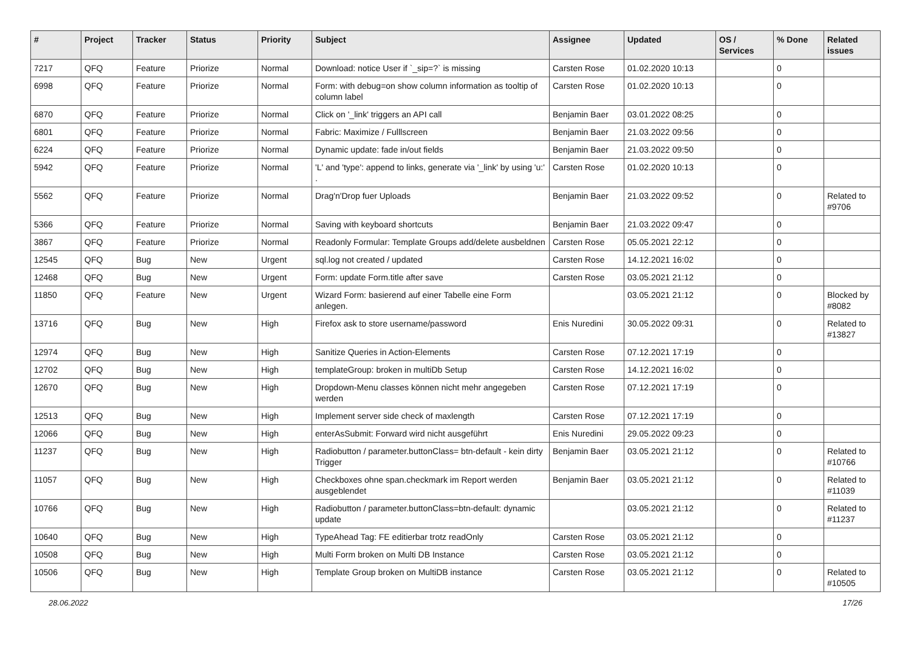| # | Project | Tracker | Status | Priority | Subject | Assignee | Updated | OS / Services | % Done | Related issues |
| --- | --- | --- | --- | --- | --- | --- | --- | --- | --- | --- |
| 7217 | QFQ | Feature | Priorize | Normal | Download: notice User if `_sip=?` is missing | Carsten Rose | 01.02.2020 10:13 | | 0 | |
| 6998 | QFQ | Feature | Priorize | Normal | Form: with debug=on show column information as tooltip of column label | Carsten Rose | 01.02.2020 10:13 | | 0 | |
| 6870 | QFQ | Feature | Priorize | Normal | Click on '_link' triggers an API call | Benjamin Baer | 03.01.2022 08:25 | | 0 | |
| 6801 | QFQ | Feature | Priorize | Normal | Fabric: Maximize / Fulllscreen | Benjamin Baer | 21.03.2022 09:56 | | 0 | |
| 6224 | QFQ | Feature | Priorize | Normal | Dynamic update: fade in/out fields | Benjamin Baer | 21.03.2022 09:50 | | 0 | |
| 5942 | QFQ | Feature | Priorize | Normal | 'L' and 'type': append to links, generate via '_link' by using 'u:' . | Carsten Rose | 01.02.2020 10:13 | | 0 | |
| 5562 | QFQ | Feature | Priorize | Normal | Drag'n'Drop fuer Uploads | Benjamin Baer | 21.03.2022 09:52 | | 0 | Related to #9706 |
| 5366 | QFQ | Feature | Priorize | Normal | Saving with keyboard shortcuts | Benjamin Baer | 21.03.2022 09:47 | | 0 | |
| 3867 | QFQ | Feature | Priorize | Normal | Readonly Formular: Template Groups add/delete ausbeldnen | Carsten Rose | 05.05.2021 22:12 | | 0 | |
| 12545 | QFQ | Bug | New | Urgent | sql.log not created / updated | Carsten Rose | 14.12.2021 16:02 | | 0 | |
| 12468 | QFQ | Bug | New | Urgent | Form: update Form.title after save | Carsten Rose | 03.05.2021 21:12 | | 0 | |
| 11850 | QFQ | Feature | New | Urgent | Wizard Form: basierend auf einer Tabelle eine Form anlegen. | | 03.05.2021 21:12 | | 0 | Blocked by #8082 |
| 13716 | QFQ | Bug | New | High | Firefox ask to store username/password | Enis Nuredini | 30.05.2022 09:31 | | 0 | Related to #13827 |
| 12974 | QFQ | Bug | New | High | Sanitize Queries in Action-Elements | Carsten Rose | 07.12.2021 17:19 | | 0 | |
| 12702 | QFQ | Bug | New | High | templateGroup: broken in multiDb Setup | Carsten Rose | 14.12.2021 16:02 | | 0 | |
| 12670 | QFQ | Bug | New | High | Dropdown-Menu classes können nicht mehr angegeben werden | Carsten Rose | 07.12.2021 17:19 | | 0 | |
| 12513 | QFQ | Bug | New | High | Implement server side check of maxlength | Carsten Rose | 07.12.2021 17:19 | | 0 | |
| 12066 | QFQ | Bug | New | High | enterAsSubmit: Forward wird nicht ausgeführt | Enis Nuredini | 29.05.2022 09:23 | | 0 | |
| 11237 | QFQ | Bug | New | High | Radiobutton / parameter.buttonClass= btn-default - kein dirty Trigger | Benjamin Baer | 03.05.2021 21:12 | | 0 | Related to #10766 |
| 11057 | QFQ | Bug | New | High | Checkboxes ohne span.checkmark im Report werden ausgeblendet | Benjamin Baer | 03.05.2021 21:12 | | 0 | Related to #11039 |
| 10766 | QFQ | Bug | New | High | Radiobutton / parameter.buttonClass=btn-default: dynamic update | | 03.05.2021 21:12 | | 0 | Related to #11237 |
| 10640 | QFQ | Bug | New | High | TypeAhead Tag: FE editierbar trotz readOnly | Carsten Rose | 03.05.2021 21:12 | | 0 | |
| 10508 | QFQ | Bug | New | High | Multi Form broken on Multi DB Instance | Carsten Rose | 03.05.2021 21:12 | | 0 | |
| 10506 | QFQ | Bug | New | High | Template Group broken on MultiDB instance | Carsten Rose | 03.05.2021 21:12 | | 0 | Related to #10505 |
28.06.2022 17/26